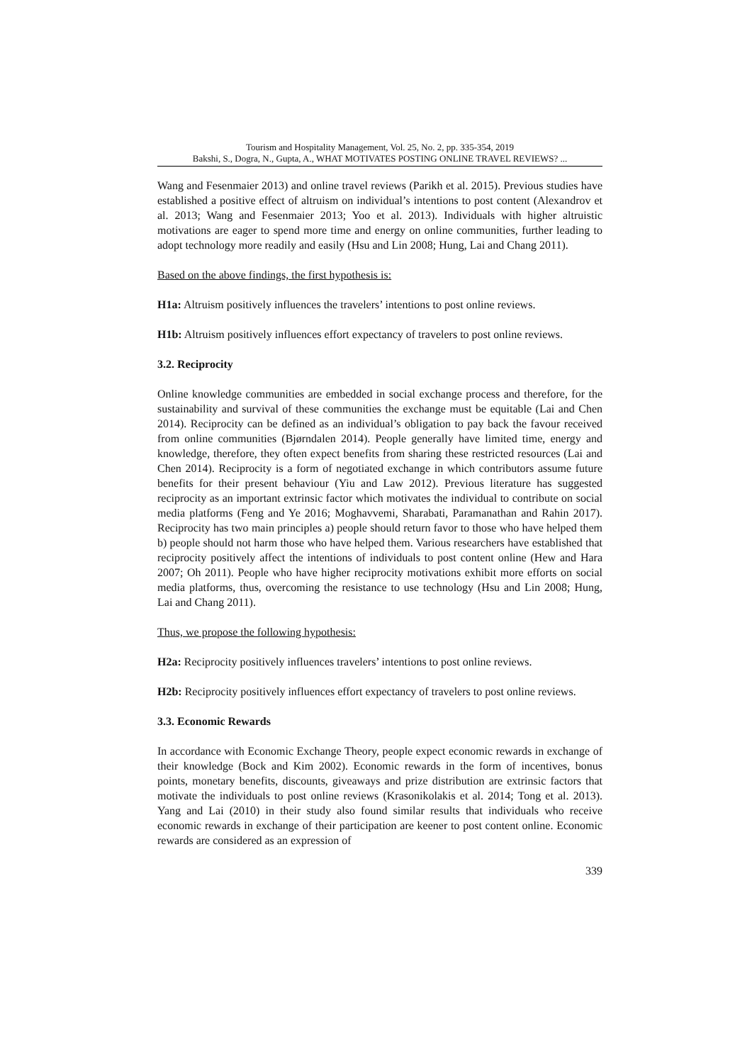Tourism and Hospitality Management, Vol. 25, No. 2, pp. 335-354, 2019
Bakshi, S., Dogra, N., Gupta, A., WHAT MOTIVATES POSTING ONLINE TRAVEL REVIEWS? ...
Wang and Fesenmaier 2013) and online travel reviews (Parikh et al. 2015). Previous studies have established a positive effect of altruism on individual’s intentions to post content (Alexandrov et al. 2013; Wang and Fesenmaier 2013; Yoo et al. 2013). Individuals with higher altruistic motivations are eager to spend more time and energy on online communities, further leading to adopt technology more readily and easily (Hsu and Lin 2008; Hung, Lai and Chang 2011).
Based on the above findings, the first hypothesis is:
H1a: Altruism positively influences the travelers’ intentions to post online reviews.
H1b: Altruism positively influences effort expectancy of travelers to post online reviews.
3.2. Reciprocity
Online knowledge communities are embedded in social exchange process and therefore, for the sustainability and survival of these communities the exchange must be equitable (Lai and Chen 2014). Reciprocity can be defined as an individual’s obligation to pay back the favour received from online communities (Bjørndalen 2014). People generally have limited time, energy and knowledge, therefore, they often expect benefits from sharing these restricted resources (Lai and Chen 2014). Reciprocity is a form of negotiated exchange in which contributors assume future benefits for their present behaviour (Yiu and Law 2012). Previous literature has suggested reciprocity as an important extrinsic factor which motivates the individual to contribute on social media platforms (Feng and Ye 2016; Moghavvemi, Sharabati, Paramanathan and Rahin 2017). Reciprocity has two main principles a) people should return favor to those who have helped them b) people should not harm those who have helped them. Various researchers have established that reciprocity positively affect the intentions of individuals to post content online (Hew and Hara 2007; Oh 2011). People who have higher reciprocity motivations exhibit more efforts on social media platforms, thus, overcoming the resistance to use technology (Hsu and Lin 2008; Hung, Lai and Chang 2011).
Thus, we propose the following hypothesis:
H2a: Reciprocity positively influences travelers’ intentions to post online reviews.
H2b: Reciprocity positively influences effort expectancy of travelers to post online reviews.
3.3. Economic Rewards
In accordance with Economic Exchange Theory, people expect economic rewards in exchange of their knowledge (Bock and Kim 2002). Economic rewards in the form of incentives, bonus points, monetary benefits, discounts, giveaways and prize distribution are extrinsic factors that motivate the individuals to post online reviews (Krasonikolakis et al. 2014; Tong et al. 2013). Yang and Lai (2010) in their study also found similar results that individuals who receive economic rewards in exchange of their participation are keener to post content online. Economic rewards are considered as an expression of
339